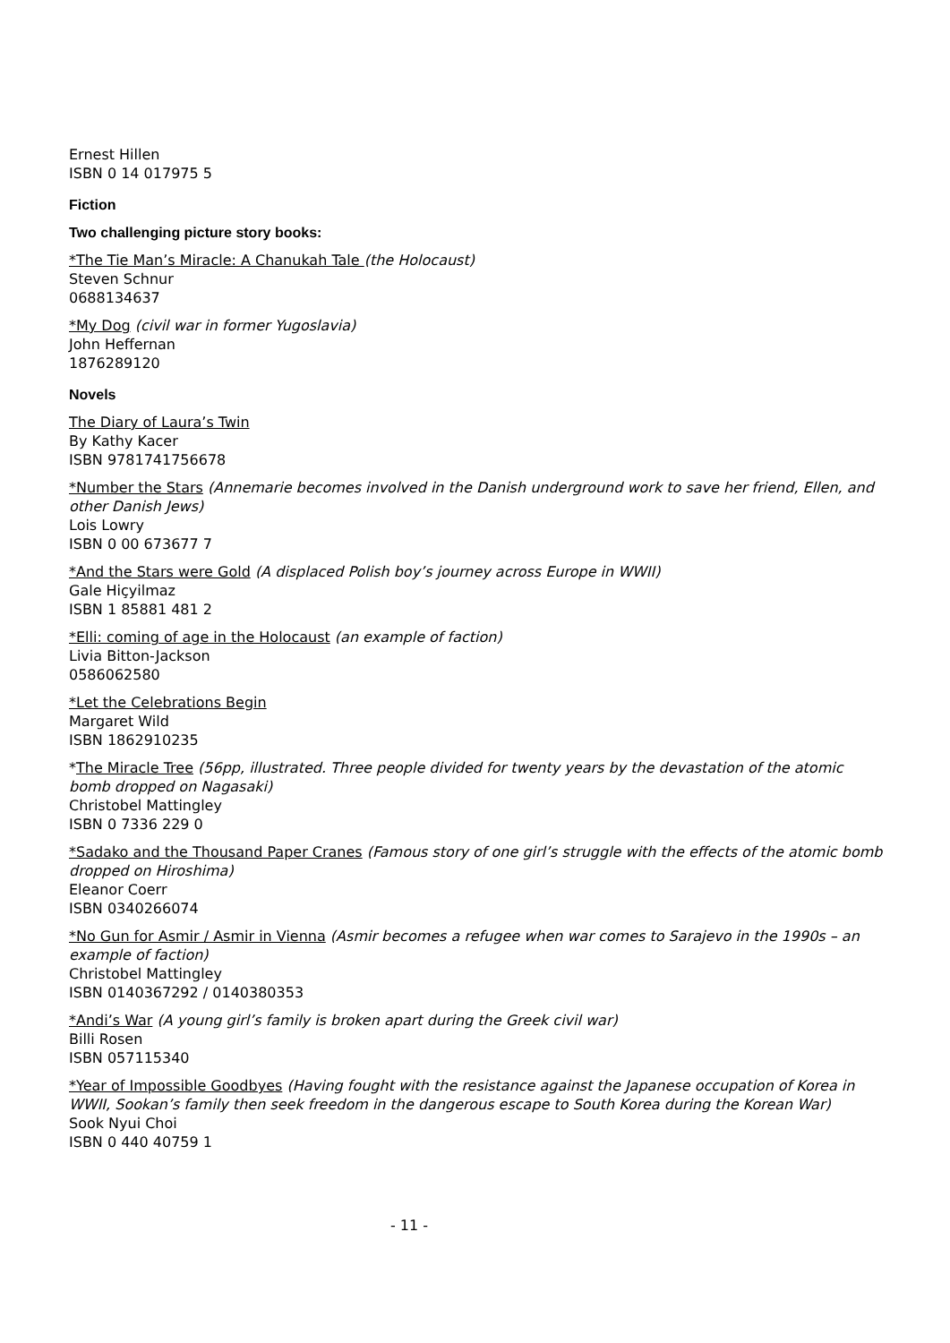Ernest Hillen
ISBN 0 14 017975 5
Fiction
Two challenging picture story books:
*The Tie Man’s Miracle: A Chanukah Tale (the Holocaust)
Steven Schnur
0688134637
*My Dog (civil war in former Yugoslavia)
John Heffernan
1876289120
Novels
The Diary of Laura’s Twin
By Kathy Kacer
ISBN 9781741756678
*Number the Stars (Annemarie becomes involved in the Danish underground work to save her friend, Ellen, and other Danish Jews)
Lois Lowry
ISBN 0 00 673677 7
*And the Stars were Gold (A displaced Polish boy’s journey across Europe in WWII)
Gale Hiçyilmaz
ISBN 1 85881 481 2
*Elli: coming of age in the Holocaust (an example of faction)
Livia Bitton-Jackson
0586062580
*Let the Celebrations Begin
Margaret Wild
ISBN 1862910235
*The Miracle Tree (56pp, illustrated. Three people divided for twenty years by the devastation of the atomic bomb dropped on Nagasaki)
Christobel Mattingley
ISBN 0 7336 229 0
*Sadako and the Thousand Paper Cranes (Famous story of one girl’s struggle with the effects of the atomic bomb dropped on Hiroshima)
Eleanor Coerr
ISBN 0340266074
*No Gun for Asmir / Asmir in Vienna (Asmir becomes a refugee when war comes to Sarajevo in the 1990s – an example of faction)
Christobel Mattingley
ISBN 0140367292 / 0140380353
*Andi’s War (A young girl’s family is broken apart during the Greek civil war)
Billi Rosen
ISBN 057115340
*Year of Impossible Goodbyes (Having fought with the resistance against the Japanese occupation of Korea in WWII, Sookan’s family then seek freedom in the dangerous escape to South Korea during the Korean War)
Sook Nyui Choi
ISBN 0 440 40759 1
- 11 -